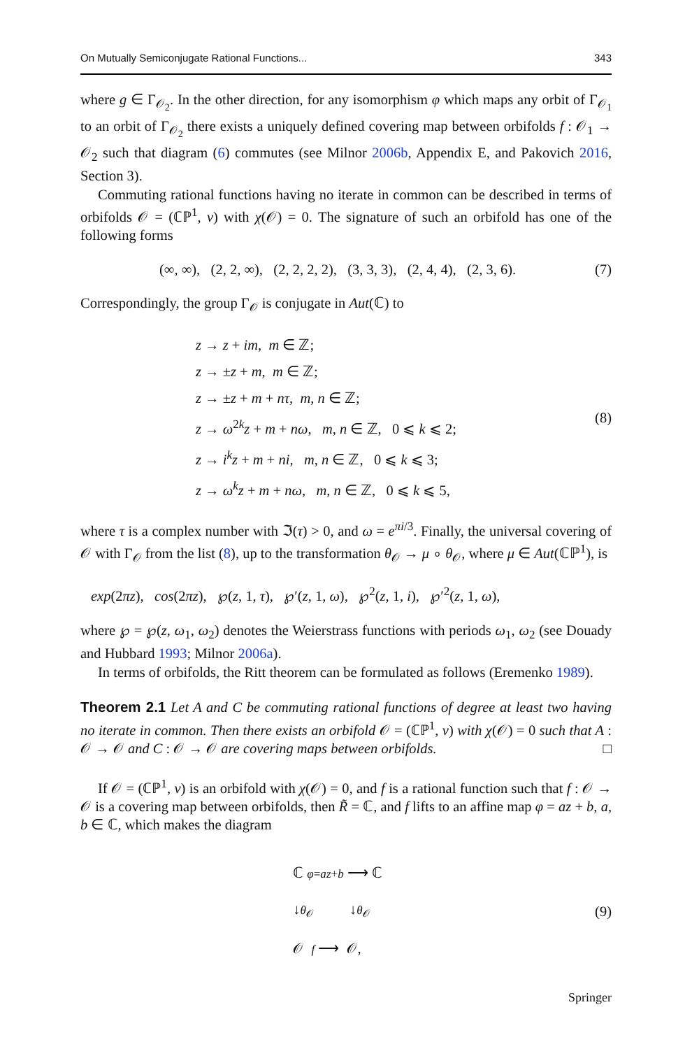On Mutually Semiconjugate Rational Functions... 343
where g ∈ Γ<sub>𝒪<sub>2</sub></sub>. In the other direction, for any isomorphism φ which maps any orbit of Γ<sub>𝒪<sub>1</sub></sub> to an orbit of Γ<sub>𝒪<sub>2</sub></sub> there exists a uniquely defined covering map between orbifolds f : 𝒪<sub>1</sub> → 𝒪<sub>2</sub> such that diagram (6) commutes (see Milnor 2006b, Appendix E, and Pakovich 2016, Section 3).
Commuting rational functions having no iterate in common can be described in terms of orbifolds 𝒪 = (ℂℙ<sup>1</sup>, ν) with χ(𝒪) = 0. The signature of such an orbifold has one of the following forms
(∞, ∞), (2, 2, ∞), (2, 2, 2, 2), (3, 3, 3), (2, 4, 4), (2, 3, 6). (7)
Correspondingly, the group Γ<sub>𝒪</sub> is conjugate in Aut(ℂ) to
z → z + im, m ∈ ℤ;
z → ±z + m, m ∈ ℤ;
z → ±z + m + nτ, m, n ∈ ℤ;
z → ω<sup>2k</sup>z + m + nω, m, n ∈ ℤ, 0 ⩽ k ⩽ 2;
z → i<sup>k</sup>z + m + ni, m, n ∈ ℤ, 0 ⩽ k ⩽ 3;
z → ω<sup>k</sup>z + m + nω, m, n ∈ ℤ, 0 ⩽ k ⩽ 5,
(8)
where τ is a complex number with ℑ(τ) > 0, and ω = e<sup>πi/3</sup>. Finally, the universal covering of 𝒪 with Γ<sub>𝒪</sub> from the list (8), up to the transformation θ<sub>𝒪</sub> → μ ∘ θ<sub>𝒪</sub>, where μ ∈ Aut(ℂℙ<sup>1</sup>), is
exp(2πz), cos(2πz), ℘(z, 1, τ), ℘′(z, 1, ω), ℘<sup>2</sup>(z, 1, i), ℘′<sup>2</sup>(z, 1, ω),
where ℘ = ℘(z, ω<sub>1</sub>, ω<sub>2</sub>) denotes the Weierstrass functions with periods ω<sub>1</sub>, ω<sub>2</sub> (see Douady and Hubbard 1993; Milnor 2006a).
In terms of orbifolds, the Ritt theorem can be formulated as follows (Eremenko 1989).
Theorem 2.1 Let A and C be commuting rational functions of degree at least two having no iterate in common. Then there exists an orbifold 𝒪 = (ℂℙ<sup>1</sup>, ν) with χ(𝒪) = 0 such that A : 𝒪 → 𝒪 and C : 𝒪 → 𝒪 are covering maps between orbifolds. □
If 𝒪 = (ℂℙ<sup>1</sup>, ν) is an orbifold with χ(𝒪) = 0, and f is a rational function such that f : 𝒪 → 𝒪 is a covering map between orbifolds, then R̃ = ℂ, and f lifts to an affine map φ = az + b, a, b ∈ ℂ, which makes the diagram
ℂ φ=az+b ⟶ ℂ
↓θ<sub>𝒪</sub> ↓θ<sub>𝒪</sub>
𝒪 f ⟶ 𝒪,
(9)
Springer